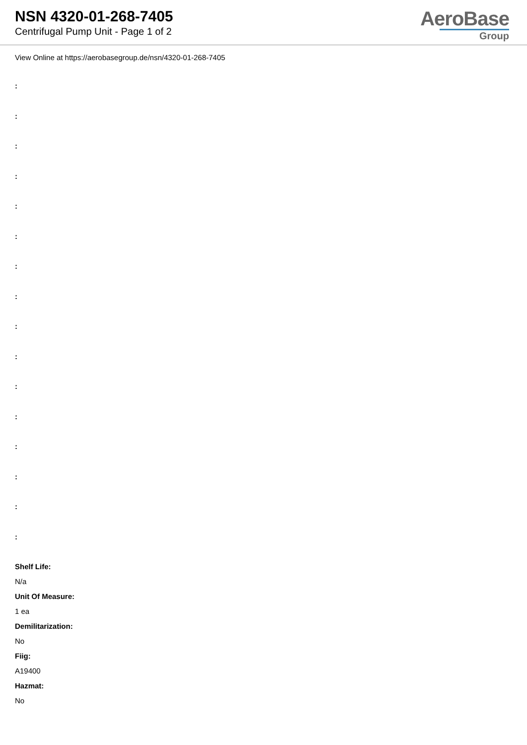NSN 4320-01-268-7405
Centrifugal Pump Unit - Page 1 of 2
AeroBase
Group
View Online at https://aerobasegroup.de/nsn/4320-01-268-7405
:
:
:
:
:
:
:
:
:
:
:
:
:
:
:
:
Shelf Life:
N/a
Unit Of Measure:
1 ea
Demilitarization:
No
Fiig:
A19400
Hazmat:
No